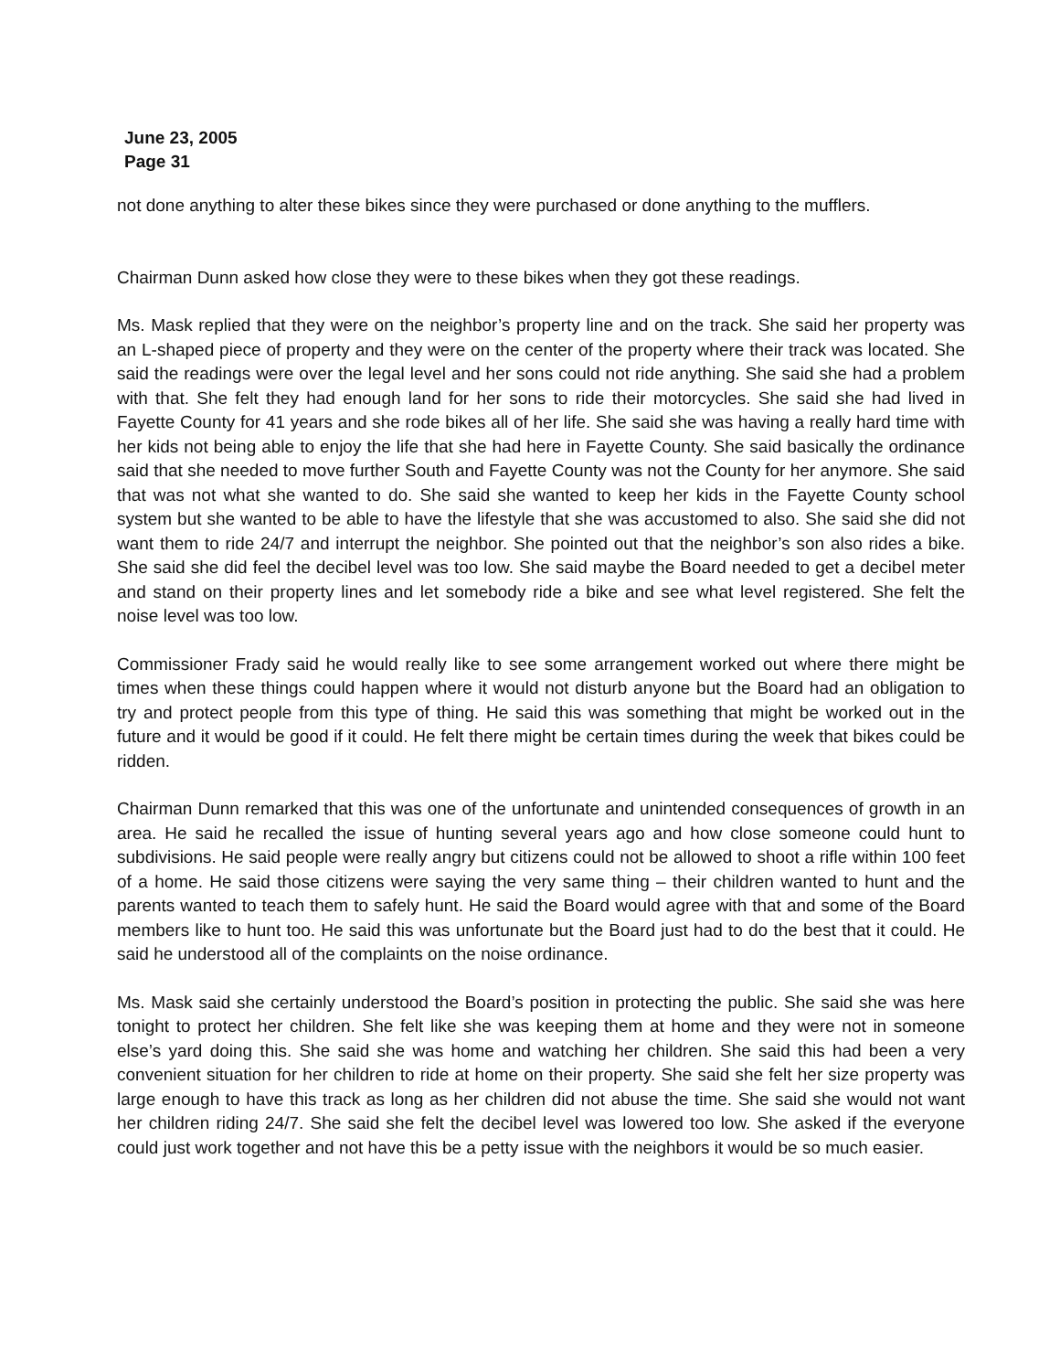June 23, 2005
Page 31
not done anything to alter these bikes since they were purchased or done anything to the mufflers.
Chairman Dunn asked how close they were to these bikes when they got these readings.
Ms. Mask replied that they were on the neighbor’s property line and on the track. She said her property was an L-shaped piece of property and they were on the center of the property where their track was located. She said the readings were over the legal level and her sons could not ride anything. She said she had a problem with that. She felt they had enough land for her sons to ride their motorcycles. She said she had lived in Fayette County for 41 years and she rode bikes all of her life. She said she was having a really hard time with her kids not being able to enjoy the life that she had here in Fayette County. She said basically the ordinance said that she needed to move further South and Fayette County was not the County for her anymore. She said that was not what she wanted to do. She said she wanted to keep her kids in the Fayette County school system but she wanted to be able to have the lifestyle that she was accustomed to also. She said she did not want them to ride 24/7 and interrupt the neighbor. She pointed out that the neighbor’s son also rides a bike. She said she did feel the decibel level was too low. She said maybe the Board needed to get a decibel meter and stand on their property lines and let somebody ride a bike and see what level registered. She felt the noise level was too low.
Commissioner Frady said he would really like to see some arrangement worked out where there might be times when these things could happen where it would not disturb anyone but the Board had an obligation to try and protect people from this type of thing. He said this was something that might be worked out in the future and it would be good if it could. He felt there might be certain times during the week that bikes could be ridden.
Chairman Dunn remarked that this was one of the unfortunate and unintended consequences of growth in an area. He said he recalled the issue of hunting several years ago and how close someone could hunt to subdivisions. He said people were really angry but citizens could not be allowed to shoot a rifle within 100 feet of a home. He said those citizens were saying the very same thing – their children wanted to hunt and the parents wanted to teach them to safely hunt. He said the Board would agree with that and some of the Board members like to hunt too. He said this was unfortunate but the Board just had to do the best that it could. He said he understood all of the complaints on the noise ordinance.
Ms. Mask said she certainly understood the Board’s position in protecting the public. She said she was here tonight to protect her children. She felt like she was keeping them at home and they were not in someone else’s yard doing this. She said she was home and watching her children. She said this had been a very convenient situation for her children to ride at home on their property. She said she felt her size property was large enough to have this track as long as her children did not abuse the time. She said she would not want her children riding 24/7. She said she felt the decibel level was lowered too low. She asked if the everyone could just work together and not have this be a petty issue with the neighbors it would be so much easier.